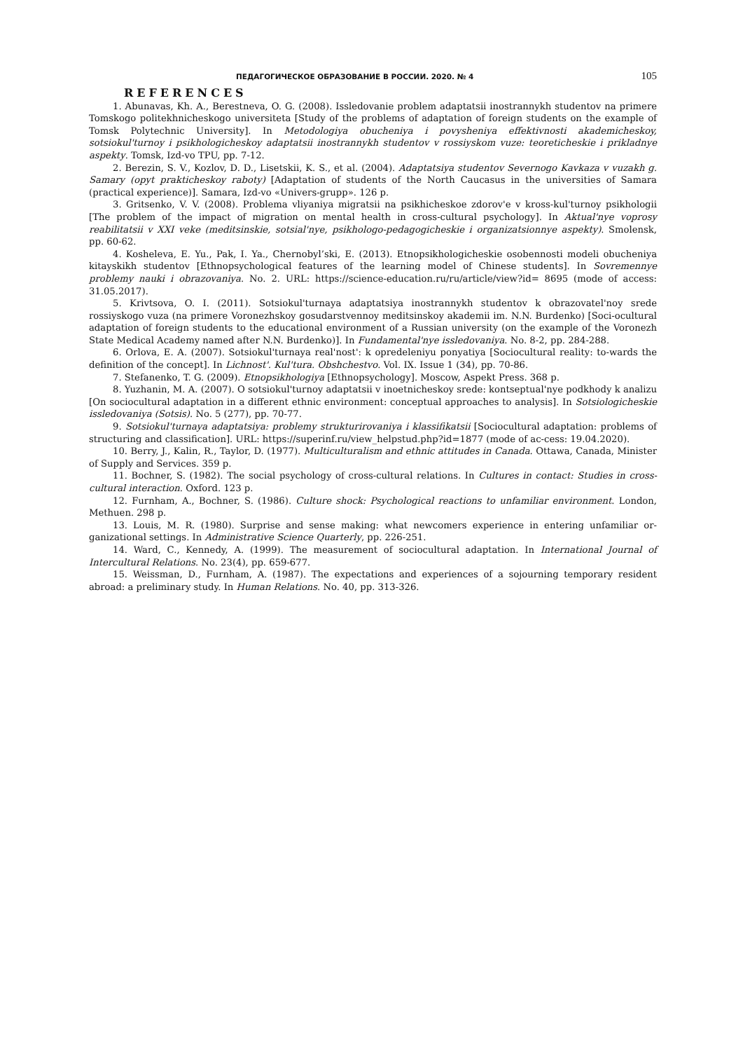ПЕДАГОГИЧЕСКОЕ ОБРАЗОВАНИЕ В РОССИИ. 2020. № 4 105
REFERENCES
1. Abunavas, Kh. A., Berestneva, O. G. (2008). Issledovanie problem adaptatsii inostrannykh studentov na primere Tomskogo politekhnicheskogo universiteta [Study of the problems of adaptation of foreign students on the example of Tomsk Polytechnic University]. In Metodologiya obucheniya i povysheniya effektivnosti akademicheskoy, sotsiokul'turnoy i psikhologicheskoy adaptatsii inostrannykh studentov v rossiyskom vuze: teoreticheskie i prikladnye aspekty. Tomsk, Izd-vo TPU, pp. 7-12.
2. Berezin, S. V., Kozlov, D. D., Lisetskii, K. S., et al. (2004). Adaptatsiya studentov Severnogo Kavkaza v vuzakh g. Samary (opyt prakticheskoy raboty) [Adaptation of students of the North Caucasus in the universities of Samara (practical experience)]. Samara, Izd-vo «Univers-grupp». 126 p.
3. Gritsenko, V. V. (2008). Problema vliyaniya migratsii na psikhicheskoe zdorov'e v kross-kul'turnoy psikhologii [The problem of the impact of migration on mental health in cross-cultural psychology]. In Aktual'nye voprosy reabilitatsii v XXI veke (meditsinskie, sotsial'nye, psikhologo-pedagogicheskie i organizatsionnye aspekty). Smolensk, pp. 60-62.
4. Kosheleva, E. Yu., Pak, I. Ya., Chernobyl’ski, E. (2013). Etnopsikhologicheskie osobennosti modeli obucheniya kitayskikh studentov [Ethnopsychological features of the learning model of Chinese students]. In Sovremennye problemy nauki i obrazovaniya. No. 2. URL: https://science-education.ru/ru/article/view?id= 8695 (mode of access: 31.05.2017).
5. Krivtsova, O. I. (2011). Sotsiokul'turnaya adaptatsiya inostrannykh studentov k obrazovatel'noy srede rossiyskogo vuza (na primere Voronezhskoy gosudarstvennoy meditsinskoy akademii im. N.N. Burdenko) [Soci-ocultural adaptation of foreign students to the educational environment of a Russian university (on the example of the Voronezh State Medical Academy named after N.N. Burdenko)]. In Fundamental'nye issledovaniya. No. 8-2, pp. 284-288.
6. Orlova, E. A. (2007). Sotsiokul'turnaya real'nost': k opredeleniyu ponyatiya [Sociocultural reality: to-wards the definition of the concept]. In Lichnost'. Kul'tura. Obshchestvo. Vol. IX. Issue 1 (34), pp. 70-86.
7. Stefanenko, T. G. (2009). Etnopsikhologiya [Ethnopsychology]. Moscow, Aspekt Press. 368 p.
8. Yuzhanin, M. A. (2007). O sotsiokul'turnoy adaptatsii v inoetnicheskoy srede: kontseptual'nye podkhody k analizu [On sociocultural adaptation in a different ethnic environment: conceptual approaches to analysis]. In Sotsiologicheskie issledovaniya (Sotsis). No. 5 (277), pp. 70-77.
9. Sotsiokul'turnaya adaptatsiya: problemy strukturirovaniya i klassifikatsii [Sociocultural adaptation: problems of structuring and classification]. URL: https://superinf.ru/view_helpstud.php?id=1877 (mode of ac-cess: 19.04.2020).
10. Berry, J., Kalin, R., Taylor, D. (1977). Multiculturalism and ethnic attitudes in Canada. Ottawa, Canada, Minister of Supply and Services. 359 p.
11. Bochner, S. (1982). The social psychology of cross-cultural relations. In Cultures in contact: Studies in cross-cultural interaction. Oxford. 123 p.
12. Furnham, A., Bochner, S. (1986). Culture shock: Psychological reactions to unfamiliar environment. London, Methuen. 298 p.
13. Louis, M. R. (1980). Surprise and sense making: what newcomers experience in entering unfamiliar or-ganizational settings. In Administrative Science Quarterly, pp. 226-251.
14. Ward, C., Kennedy, A. (1999). The measurement of sociocultural adaptation. In International Journal of Intercultural Relations. No. 23(4), pp. 659-677.
15. Weissman, D., Furnham, A. (1987). The expectations and experiences of a sojourning temporary resident abroad: a preliminary study. In Human Relations. No. 40, pp. 313-326.